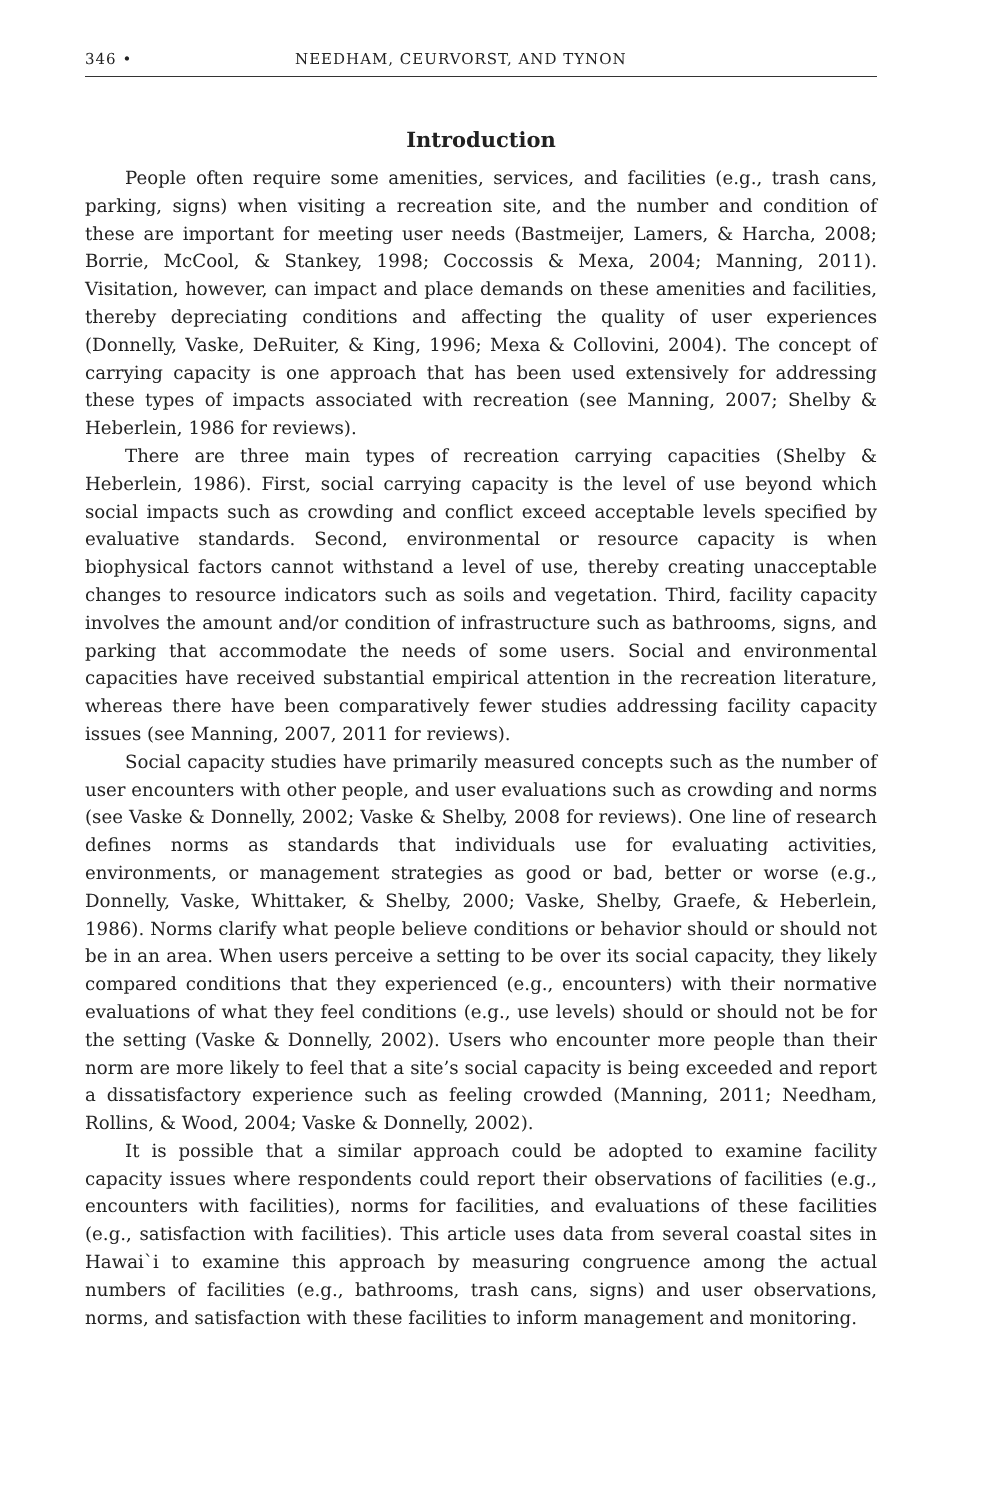346 • NEEDHAM, CEURVORST, AND TYNON
Introduction
People often require some amenities, services, and facilities (e.g., trash cans, parking, signs) when visiting a recreation site, and the number and condition of these are important for meeting user needs (Bastmeijer, Lamers, & Harcha, 2008; Borrie, McCool, & Stankey, 1998; Coccossis & Mexa, 2004; Manning, 2011). Visitation, however, can impact and place demands on these amenities and facilities, thereby depreciating conditions and affecting the quality of user experiences (Donnelly, Vaske, DeRuiter, & King, 1996; Mexa & Collovini, 2004). The concept of carrying capacity is one approach that has been used extensively for addressing these types of impacts associated with recreation (see Manning, 2007; Shelby & Heberlein, 1986 for reviews).
There are three main types of recreation carrying capacities (Shelby & Heberlein, 1986). First, social carrying capacity is the level of use beyond which social impacts such as crowding and conflict exceed acceptable levels specified by evaluative standards. Second, environmental or resource capacity is when biophysical factors cannot withstand a level of use, thereby creating unacceptable changes to resource indicators such as soils and vegetation. Third, facility capacity involves the amount and/or condition of infrastructure such as bathrooms, signs, and parking that accommodate the needs of some users. Social and environmental capacities have received substantial empirical attention in the recreation literature, whereas there have been comparatively fewer studies addressing facility capacity issues (see Manning, 2007, 2011 for reviews).
Social capacity studies have primarily measured concepts such as the number of user encounters with other people, and user evaluations such as crowding and norms (see Vaske & Donnelly, 2002; Vaske & Shelby, 2008 for reviews). One line of research defines norms as standards that individuals use for evaluating activities, environments, or management strategies as good or bad, better or worse (e.g., Donnelly, Vaske, Whittaker, & Shelby, 2000; Vaske, Shelby, Graefe, & Heberlein, 1986). Norms clarify what people believe conditions or behavior should or should not be in an area. When users perceive a setting to be over its social capacity, they likely compared conditions that they experienced (e.g., encounters) with their normative evaluations of what they feel conditions (e.g., use levels) should or should not be for the setting (Vaske & Donnelly, 2002). Users who encounter more people than their norm are more likely to feel that a site’s social capacity is being exceeded and report a dissatisfactory experience such as feeling crowded (Manning, 2011; Needham, Rollins, & Wood, 2004; Vaske & Donnelly, 2002).
It is possible that a similar approach could be adopted to examine facility capacity issues where respondents could report their observations of facilities (e.g., encounters with facilities), norms for facilities, and evaluations of these facilities (e.g., satisfaction with facilities). This article uses data from several coastal sites in Hawai`i to examine this approach by measuring congruence among the actual numbers of facilities (e.g., bathrooms, trash cans, signs) and user observations, norms, and satisfaction with these facilities to inform management and monitoring.